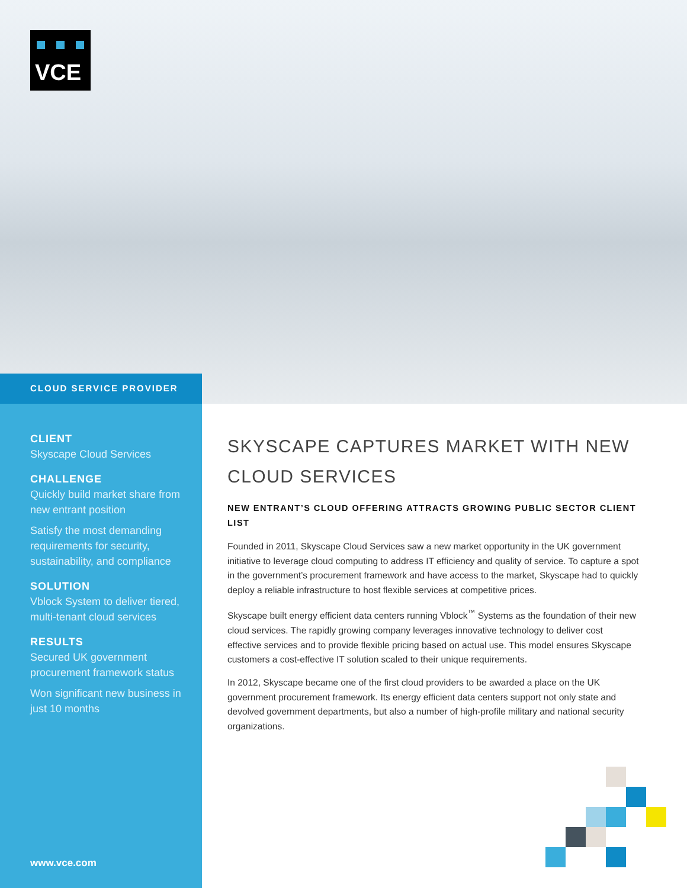VCE
CLOUD SERVICE PROVIDER
CLIENT
Skyscape Cloud Services
CHALLENGE
Quickly build market share from new entrant position
Satisfy the most demanding requirements for security, sustainability, and compliance
SOLUTION
Vblock System to deliver tiered, multi-tenant cloud services
RESULTS
Secured UK government procurement framework status
Won significant new business in just 10 months
www.vce.com
SKYSCAPE CAPTURES MARKET WITH NEW CLOUD SERVICES
NEW ENTRANT’S CLOUD OFFERING ATTRACTS GROWING PUBLIC SECTOR CLIENT LIST
Founded in 2011, Skyscape Cloud Services saw a new market opportunity in the UK government initiative to leverage cloud computing to address IT efficiency and quality of service. To capture a spot in the government’s procurement framework and have access to the market, Skyscape had to quickly deploy a reliable infrastructure to host flexible services at competitive prices.
Skyscape built energy efficient data centers running Vblock<sup>™</sup> Systems as the foundation of their new cloud services. The rapidly growing company leverages innovative technology to deliver cost effective services and to provide flexible pricing based on actual use. This model ensures Skyscape customers a cost-effective IT solution scaled to their unique requirements.
In 2012, Skyscape became one of the first cloud providers to be awarded a place on the UK government procurement framework. Its energy efficient data centers support not only state and devolved government departments, but also a number of high-profile military and national security organizations.